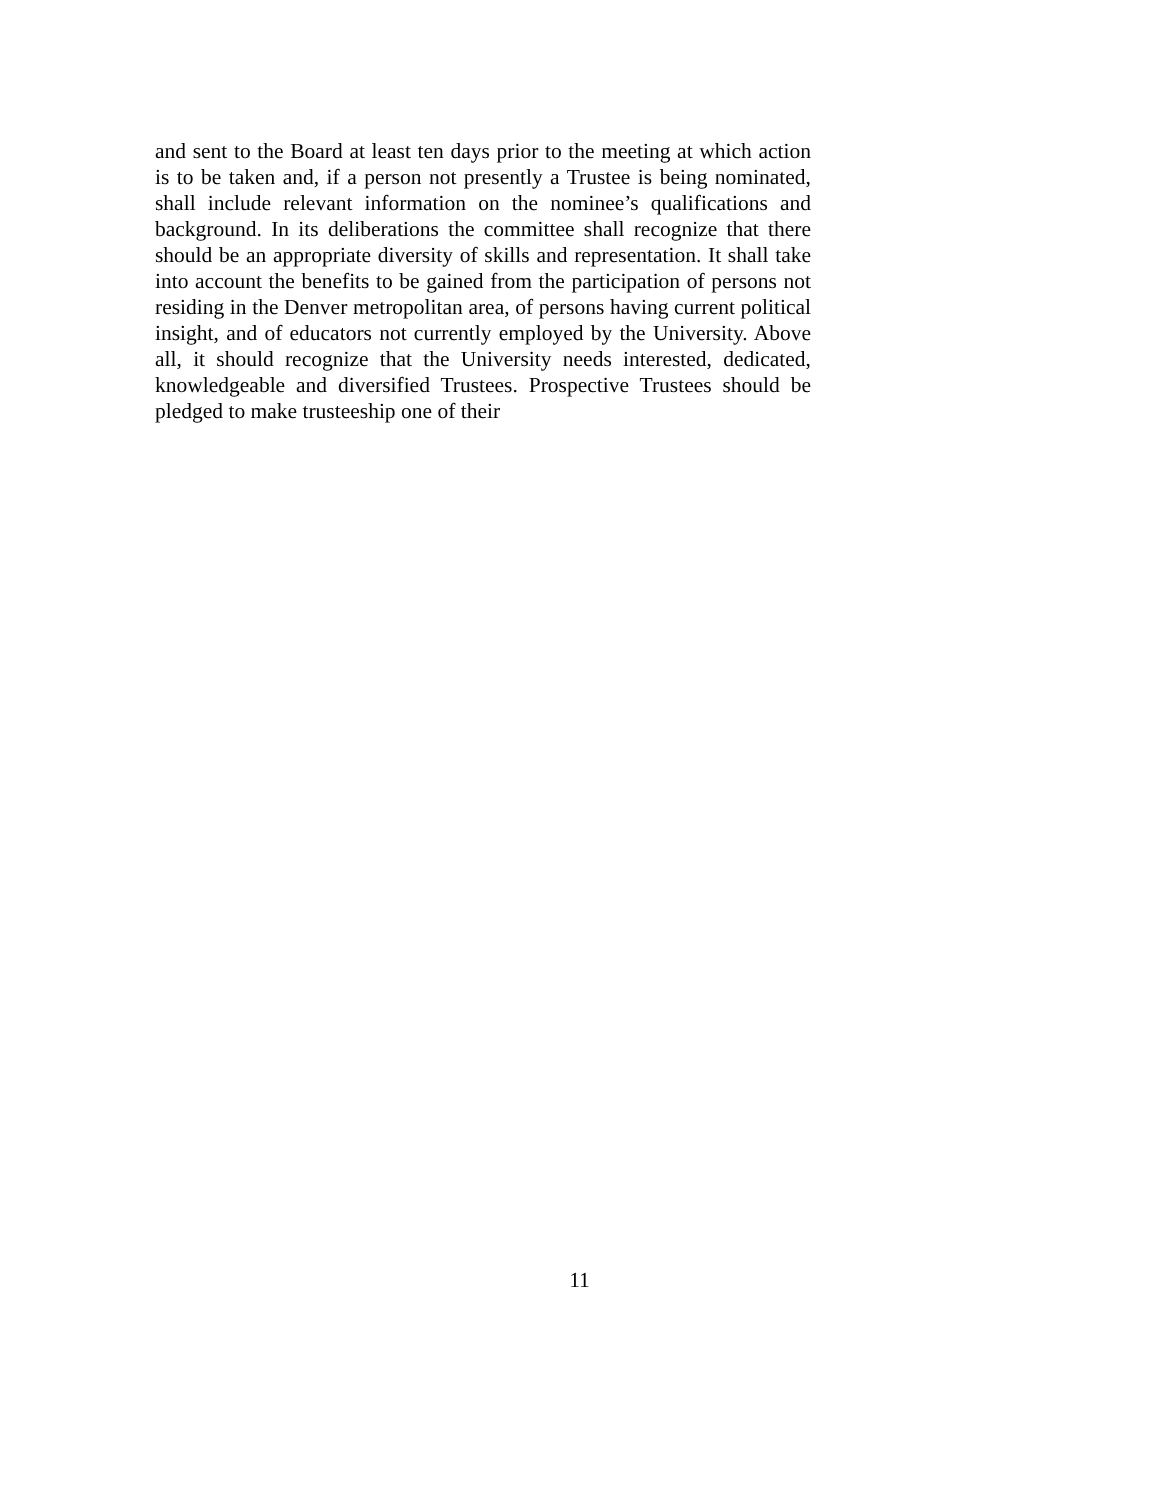and sent to the Board at least ten days prior to the meeting at which action is to be taken and, if a person not presently a Trustee is being nominated, shall include relevant information on the nominee’s qualifications and background. In its deliberations the committee shall recognize that there should be an appropriate diversity of skills and representation. It shall take into account the benefits to be gained from the participation of persons not residing in the Denver metropolitan area, of persons having current political insight, and of educators not currently employed by the University. Above all, it should recognize that the University needs interested, dedicated, knowledgeable and diversified Trustees. Prospective Trustees should be pledged to make trusteeship one of their
11